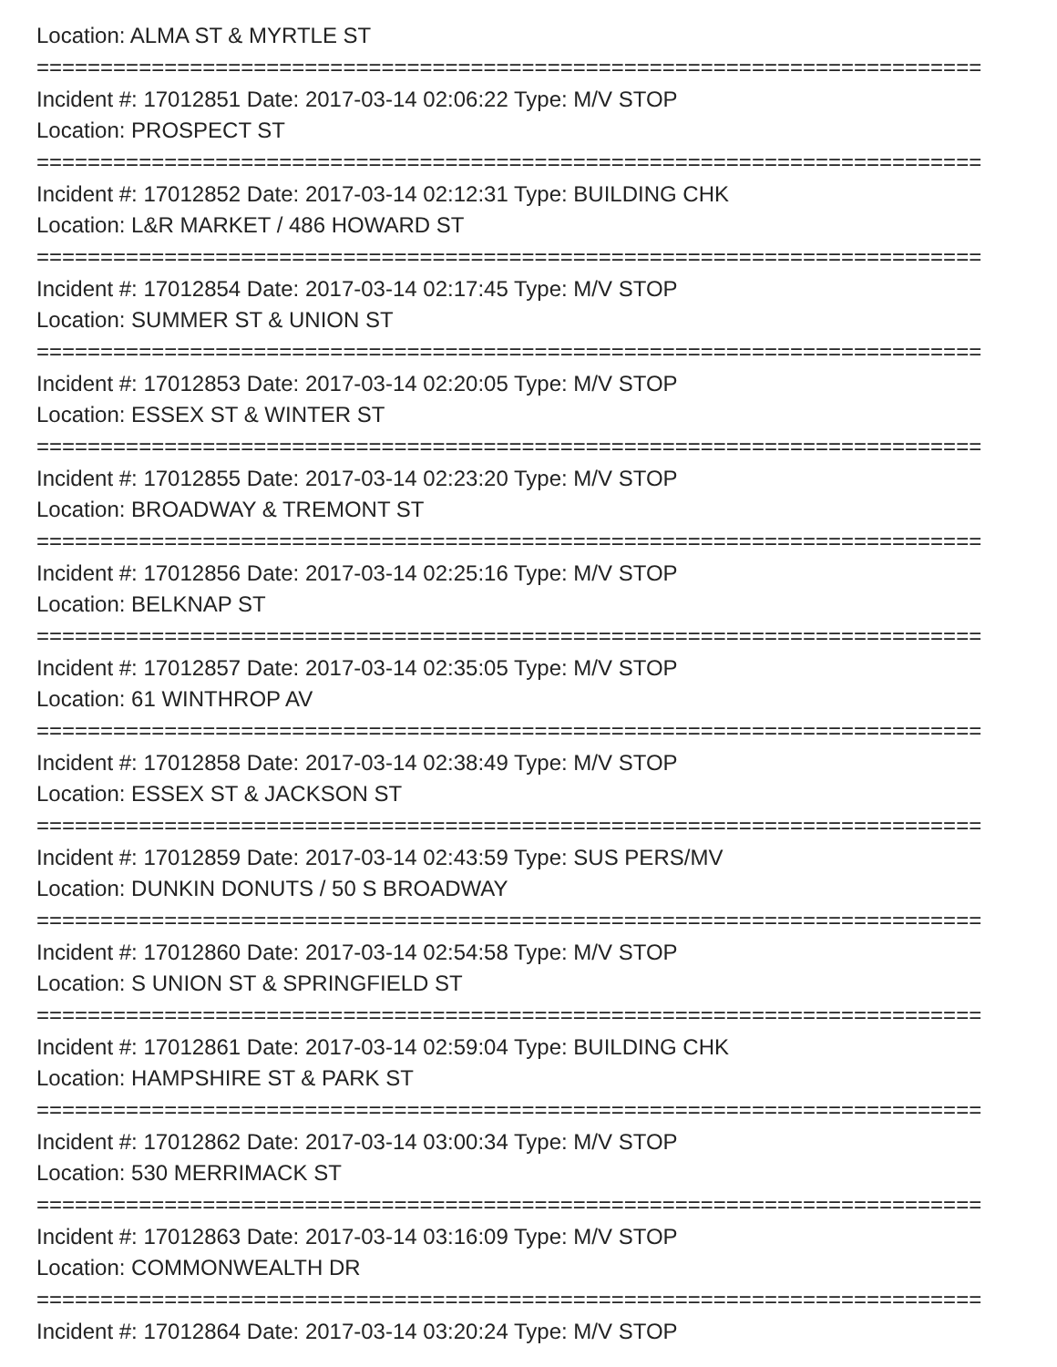Location: ALMA ST & MYRTLE ST
==========================================================================
Incident #: 17012851 Date: 2017-03-14 02:06:22 Type: M/V STOP
Location: PROSPECT ST
==========================================================================
Incident #: 17012852 Date: 2017-03-14 02:12:31 Type: BUILDING CHK
Location: L&R MARKET / 486 HOWARD ST
==========================================================================
Incident #: 17012854 Date: 2017-03-14 02:17:45 Type: M/V STOP
Location: SUMMER ST & UNION ST
==========================================================================
Incident #: 17012853 Date: 2017-03-14 02:20:05 Type: M/V STOP
Location: ESSEX ST & WINTER ST
==========================================================================
Incident #: 17012855 Date: 2017-03-14 02:23:20 Type: M/V STOP
Location: BROADWAY & TREMONT ST
==========================================================================
Incident #: 17012856 Date: 2017-03-14 02:25:16 Type: M/V STOP
Location: BELKNAP ST
==========================================================================
Incident #: 17012857 Date: 2017-03-14 02:35:05 Type: M/V STOP
Location: 61 WINTHROP AV
==========================================================================
Incident #: 17012858 Date: 2017-03-14 02:38:49 Type: M/V STOP
Location: ESSEX ST & JACKSON ST
==========================================================================
Incident #: 17012859 Date: 2017-03-14 02:43:59 Type: SUS PERS/MV
Location: DUNKIN DONUTS / 50 S BROADWAY
==========================================================================
Incident #: 17012860 Date: 2017-03-14 02:54:58 Type: M/V STOP
Location: S UNION ST & SPRINGFIELD ST
==========================================================================
Incident #: 17012861 Date: 2017-03-14 02:59:04 Type: BUILDING CHK
Location: HAMPSHIRE ST & PARK ST
==========================================================================
Incident #: 17012862 Date: 2017-03-14 03:00:34 Type: M/V STOP
Location: 530 MERRIMACK ST
==========================================================================
Incident #: 17012863 Date: 2017-03-14 03:16:09 Type: M/V STOP
Location: COMMONWEALTH DR
==========================================================================
Incident #: 17012864 Date: 2017-03-14 03:20:24 Type: M/V STOP